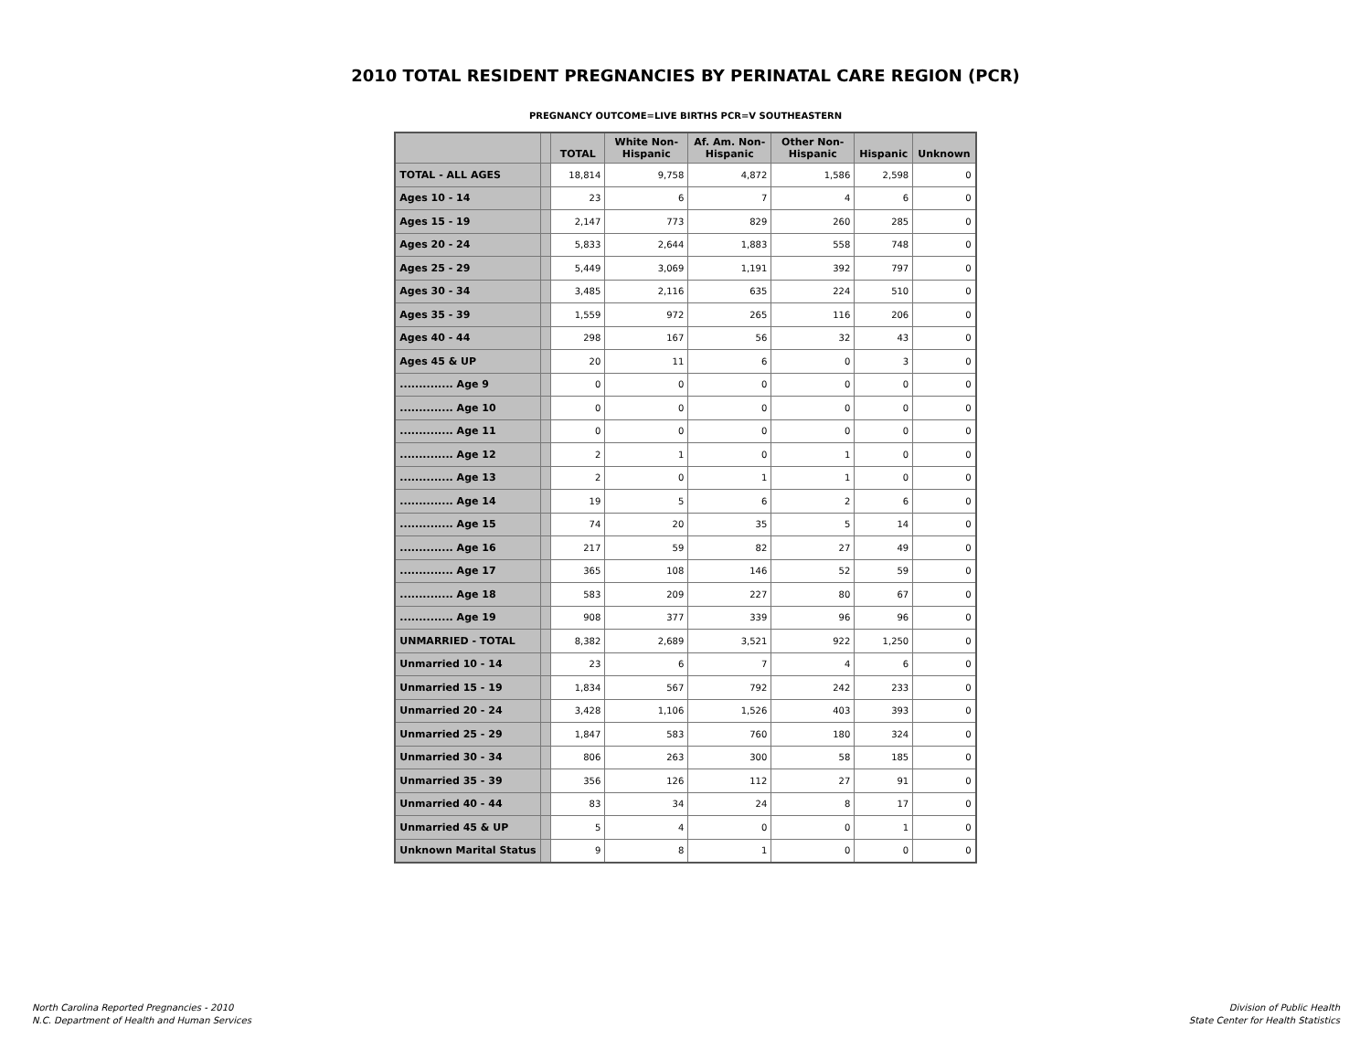2010 TOTAL RESIDENT PREGNANCIES BY PERINATAL CARE REGION (PCR)
PREGNANCY OUTCOME=LIVE BIRTHS PCR=V SOUTHEASTERN
| | | TOTAL | White Non-Hispanic | Af. Am. Non-Hispanic | Other Non-Hispanic | Hispanic | Unknown |
| --- | --- | --- | --- | --- | --- | --- | --- |
| TOTAL - ALL AGES | | 18,814 | 9,758 | 4,872 | 1,586 | 2,598 | 0 |
| Ages 10 - 14 | | 23 | 6 | 7 | 4 | 6 | 0 |
| Ages 15 - 19 | | 2,147 | 773 | 829 | 260 | 285 | 0 |
| Ages 20 - 24 | | 5,833 | 2,644 | 1,883 | 558 | 748 | 0 |
| Ages 25 - 29 | | 5,449 | 3,069 | 1,191 | 392 | 797 | 0 |
| Ages 30 - 34 | | 3,485 | 2,116 | 635 | 224 | 510 | 0 |
| Ages 35 - 39 | | 1,559 | 972 | 265 | 116 | 206 | 0 |
| Ages 40 - 44 | | 298 | 167 | 56 | 32 | 43 | 0 |
| Ages 45 & UP | | 20 | 11 | 6 | 0 | 3 | 0 |
| .............. Age 9 | | 0 | 0 | 0 | 0 | 0 | 0 |
| .............. Age 10 | | 0 | 0 | 0 | 0 | 0 | 0 |
| .............. Age 11 | | 0 | 0 | 0 | 0 | 0 | 0 |
| .............. Age 12 | | 2 | 1 | 0 | 1 | 0 | 0 |
| .............. Age 13 | | 2 | 0 | 1 | 1 | 0 | 0 |
| .............. Age 14 | | 19 | 5 | 6 | 2 | 6 | 0 |
| .............. Age 15 | | 74 | 20 | 35 | 5 | 14 | 0 |
| .............. Age 16 | | 217 | 59 | 82 | 27 | 49 | 0 |
| .............. Age 17 | | 365 | 108 | 146 | 52 | 59 | 0 |
| .............. Age 18 | | 583 | 209 | 227 | 80 | 67 | 0 |
| .............. Age 19 | | 908 | 377 | 339 | 96 | 96 | 0 |
| UNMARRIED - TOTAL | | 8,382 | 2,689 | 3,521 | 922 | 1,250 | 0 |
| Unmarried 10 - 14 | | 23 | 6 | 7 | 4 | 6 | 0 |
| Unmarried 15 - 19 | | 1,834 | 567 | 792 | 242 | 233 | 0 |
| Unmarried 20 - 24 | | 3,428 | 1,106 | 1,526 | 403 | 393 | 0 |
| Unmarried 25 - 29 | | 1,847 | 583 | 760 | 180 | 324 | 0 |
| Unmarried 30 - 34 | | 806 | 263 | 300 | 58 | 185 | 0 |
| Unmarried 35 - 39 | | 356 | 126 | 112 | 27 | 91 | 0 |
| Unmarried 40 - 44 | | 83 | 34 | 24 | 8 | 17 | 0 |
| Unmarried 45 & UP | | 5 | 4 | 0 | 0 | 1 | 0 |
| Unknown Marital Status | | 9 | 8 | 1 | 0 | 0 | 0 |
North Carolina Reported Pregnancies - 2010
N.C. Department of Health and Human Services
Division of Public Health
State Center for Health Statistics